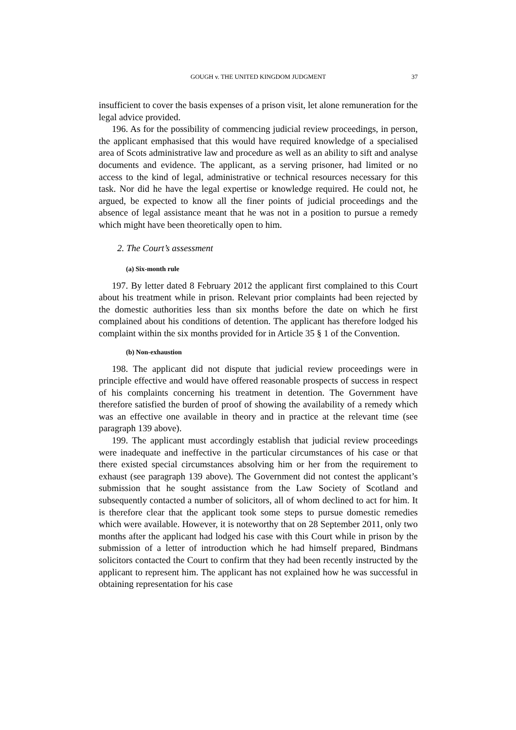GOUGH v. THE UNITED KINGDOM JUDGMENT 37
insufficient to cover the basis expenses of a prison visit, let alone remuneration for the legal advice provided.
196. As for the possibility of commencing judicial review proceedings, in person, the applicant emphasised that this would have required knowledge of a specialised area of Scots administrative law and procedure as well as an ability to sift and analyse documents and evidence. The applicant, as a serving prisoner, had limited or no access to the kind of legal, administrative or technical resources necessary for this task. Nor did he have the legal expertise or knowledge required. He could not, he argued, be expected to know all the finer points of judicial proceedings and the absence of legal assistance meant that he was not in a position to pursue a remedy which might have been theoretically open to him.
2. The Court’s assessment
(a) Six-month rule
197. By letter dated 8 February 2012 the applicant first complained to this Court about his treatment while in prison. Relevant prior complaints had been rejected by the domestic authorities less than six months before the date on which he first complained about his conditions of detention. The applicant has therefore lodged his complaint within the six months provided for in Article 35 § 1 of the Convention.
(b) Non-exhaustion
198. The applicant did not dispute that judicial review proceedings were in principle effective and would have offered reasonable prospects of success in respect of his complaints concerning his treatment in detention. The Government have therefore satisfied the burden of proof of showing the availability of a remedy which was an effective one available in theory and in practice at the relevant time (see paragraph 139 above).
199. The applicant must accordingly establish that judicial review proceedings were inadequate and ineffective in the particular circumstances of his case or that there existed special circumstances absolving him or her from the requirement to exhaust (see paragraph 139 above). The Government did not contest the applicant’s submission that he sought assistance from the Law Society of Scotland and subsequently contacted a number of solicitors, all of whom declined to act for him. It is therefore clear that the applicant took some steps to pursue domestic remedies which were available. However, it is noteworthy that on 28 September 2011, only two months after the applicant had lodged his case with this Court while in prison by the submission of a letter of introduction which he had himself prepared, Bindmans solicitors contacted the Court to confirm that they had been recently instructed by the applicant to represent him. The applicant has not explained how he was successful in obtaining representation for his case